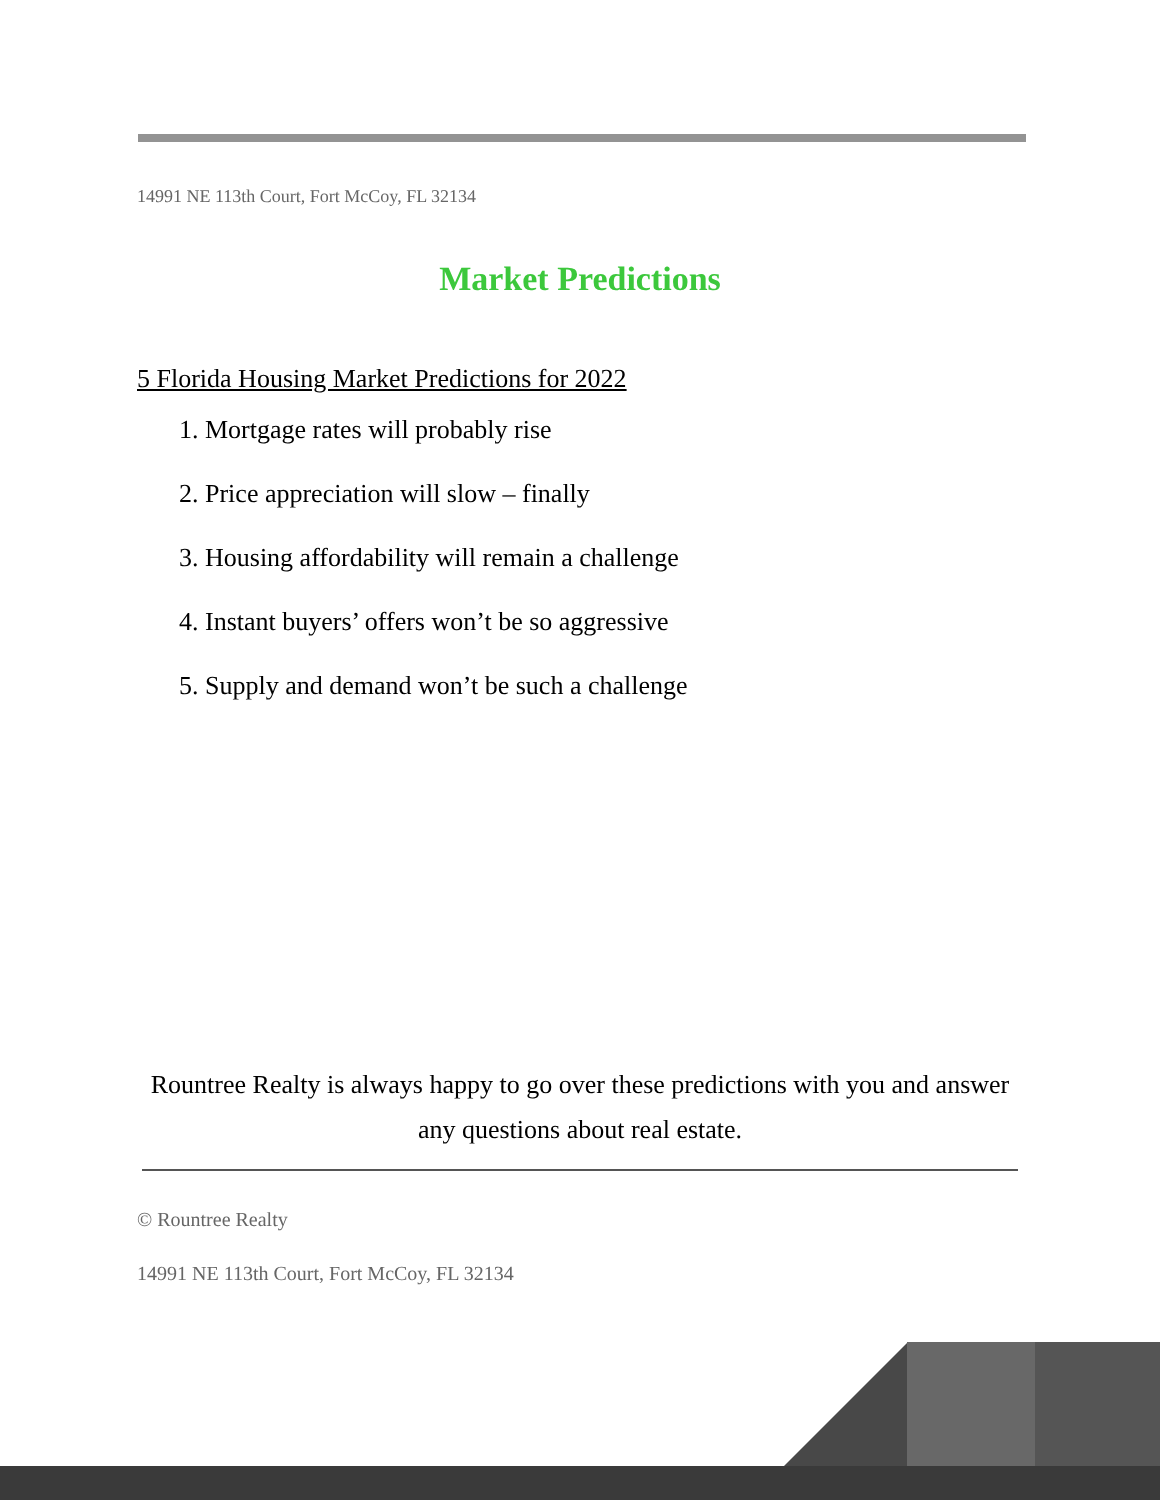14991 NE 113th Court, Fort McCoy, FL 32134
Market Predictions
5 Florida Housing Market Predictions for 2022
1. Mortgage rates will probably rise
2. Price appreciation will slow – finally
3. Housing affordability will remain a challenge
4. Instant buyers’ offers won’t be so aggressive
5. Supply and demand won’t be such a challenge
Rountree Realty is always happy to go over these predictions with you and answer any questions about real estate.
© Rountree Realty
14991 NE 113th Court, Fort McCoy, FL 32134